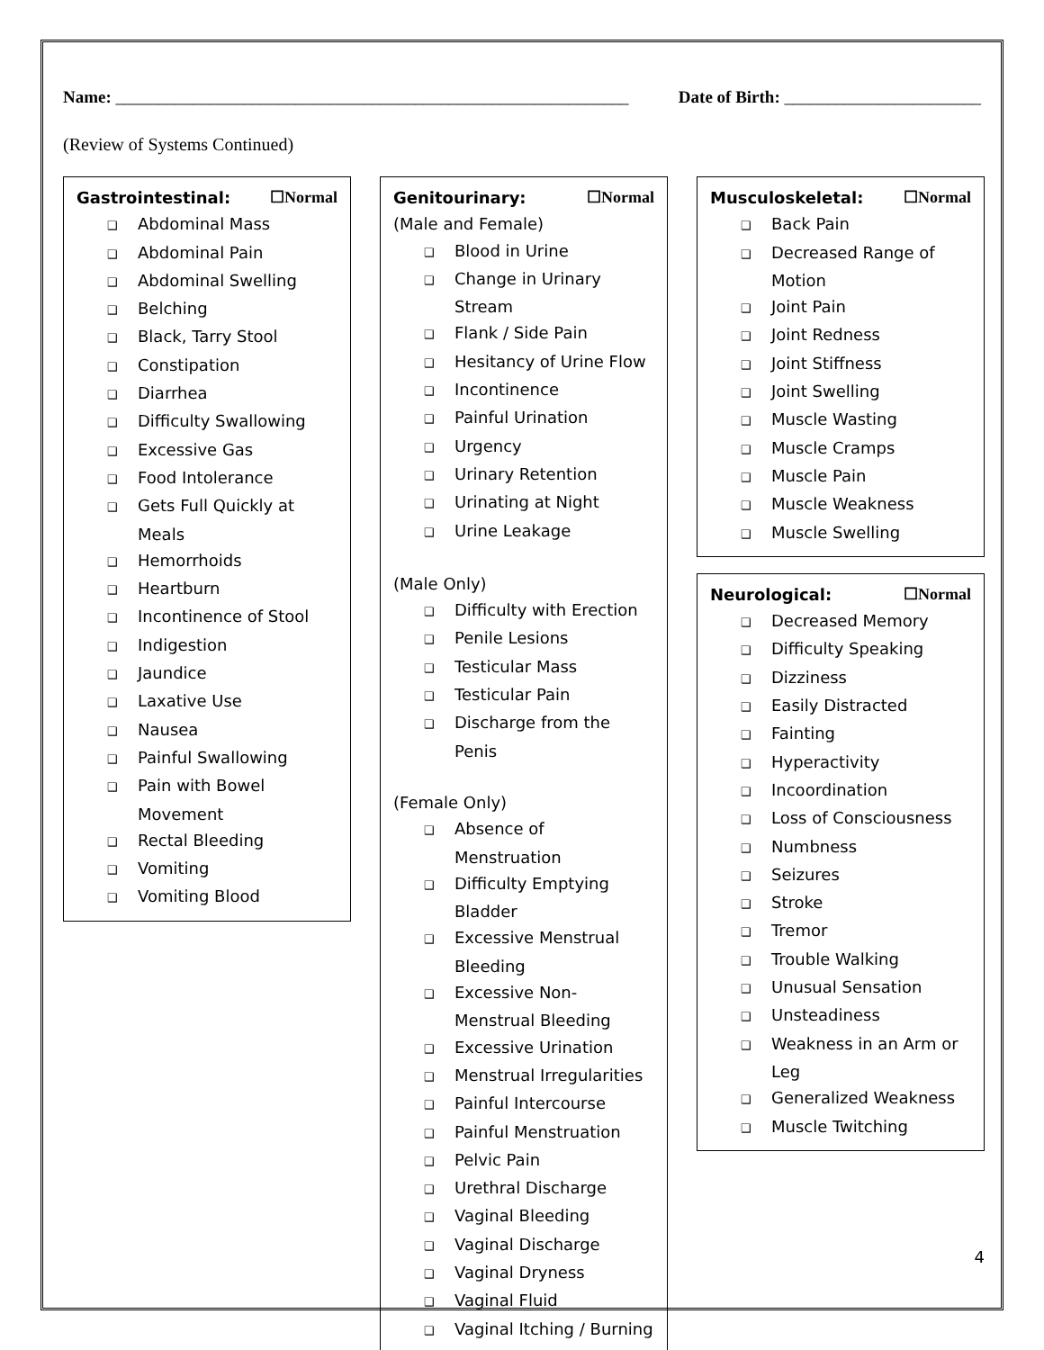Name: ____________________________________________________________
Date of Birth: _______________________
(Review of Systems Continued)
Gastrointestinal: ☐Normal
❑ Abdominal Mass
❑ Abdominal Pain
❑ Abdominal Swelling
❑ Belching
❑ Black, Tarry Stool
❑ Constipation
❑ Diarrhea
❑ Difficulty Swallowing
❑ Excessive Gas
❑ Food Intolerance
❑ Gets Full Quickly at Meals
❑ Hemorrhoids
❑ Heartburn
❑ Incontinence of Stool
❑ Indigestion
❑ Jaundice
❑ Laxative Use
❑ Nausea
❑ Painful Swallowing
❑ Pain with Bowel Movement
❑ Rectal Bleeding
❑ Vomiting
❑ Vomiting Blood
Genitourinary: ☐Normal
(Male and Female)
❑ Blood in Urine
❑ Change in Urinary Stream
❑ Flank / Side Pain
❑ Hesitancy of Urine Flow
❑ Incontinence
❑ Painful Urination
❑ Urgency
❑ Urinary Retention
❑ Urinating at Night
❑ Urine Leakage
(Male Only)
❑ Difficulty with Erection
❑ Penile Lesions
❑ Testicular Mass
❑ Testicular Pain
❑ Discharge from the Penis
(Female Only)
❑ Absence of Menstruation
❑ Difficulty Emptying Bladder
❑ Excessive Menstrual Bleeding
❑ Excessive Non-Menstrual Bleeding
❑ Excessive Urination
❑ Menstrual Irregularities
❑ Painful Intercourse
❑ Painful Menstruation
❑ Pelvic Pain
❑ Urethral Discharge
❑ Vaginal Bleeding
❑ Vaginal Discharge
❑ Vaginal Dryness
❑ Vaginal Fluid
❑ Vaginal Itching / Burning
Musculoskeletal: ☐Normal
❑ Back Pain
❑ Decreased Range of Motion
❑ Joint Pain
❑ Joint Redness
❑ Joint Stiffness
❑ Joint Swelling
❑ Muscle Wasting
❑ Muscle Cramps
❑ Muscle Pain
❑ Muscle Weakness
❑ Muscle Swelling
Neurological: ☐Normal
❑ Decreased Memory
❑ Difficulty Speaking
❑ Dizziness
❑ Easily Distracted
❑ Fainting
❑ Hyperactivity
❑ Incoordination
❑ Loss of Consciousness
❑ Numbness
❑ Seizures
❑ Stroke
❑ Tremor
❑ Trouble Walking
❑ Unusual Sensation
❑ Unsteadiness
❑ Weakness in an Arm or Leg
❑ Generalized Weakness
❑ Muscle Twitching
4